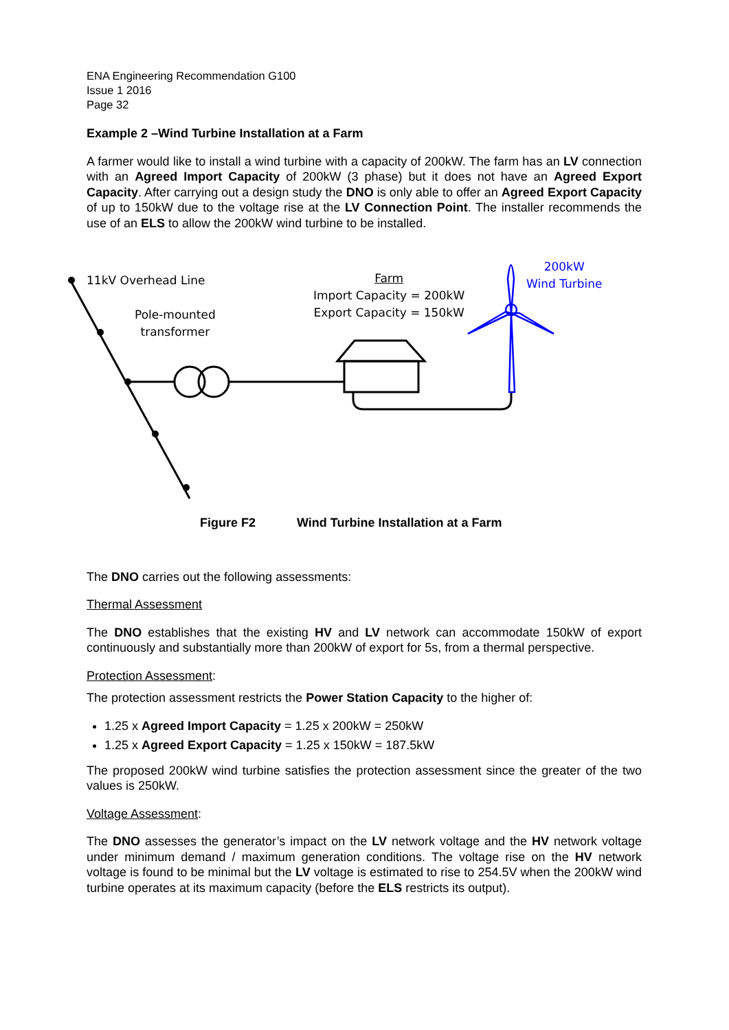ENA Engineering Recommendation G100
Issue 1 2016
Page 32
Example 2 –Wind Turbine Installation at a Farm
A farmer would like to install a wind turbine with a capacity of 200kW. The farm has an LV connection with an Agreed Import Capacity of 200kW (3 phase) but it does not have an Agreed Export Capacity. After carrying out a design study the DNO is only able to offer an Agreed Export Capacity of up to 150kW due to the voltage rise at the LV Connection Point. The installer recommends the use of an ELS to allow the 200kW wind turbine to be installed.
11kV Overhead Line
Pole-mounted
transformer
Farm
Import Capacity = 200kW
Export Capacity = 150kW
200kW
Wind Turbine
Figure F2 Wind Turbine Installation at a Farm
The DNO carries out the following assessments:
Thermal Assessment
The DNO establishes that the existing HV and LV network can accommodate 150kW of export continuously and substantially more than 200kW of export for 5s, from a thermal perspective.
Protection Assessment:
The protection assessment restricts the Power Station Capacity to the higher of:
1.25 x Agreed Import Capacity = 1.25 x 200kW = 250kW
1.25 x Agreed Export Capacity = 1.25 x 150kW = 187.5kW
The proposed 200kW wind turbine satisfies the protection assessment since the greater of the two values is 250kW.
Voltage Assessment:
The DNO assesses the generator’s impact on the LV network voltage and the HV network voltage under minimum demand / maximum generation conditions. The voltage rise on the HV network voltage is found to be minimal but the LV voltage is estimated to rise to 254.5V when the 200kW wind turbine operates at its maximum capacity (before the ELS restricts its output).